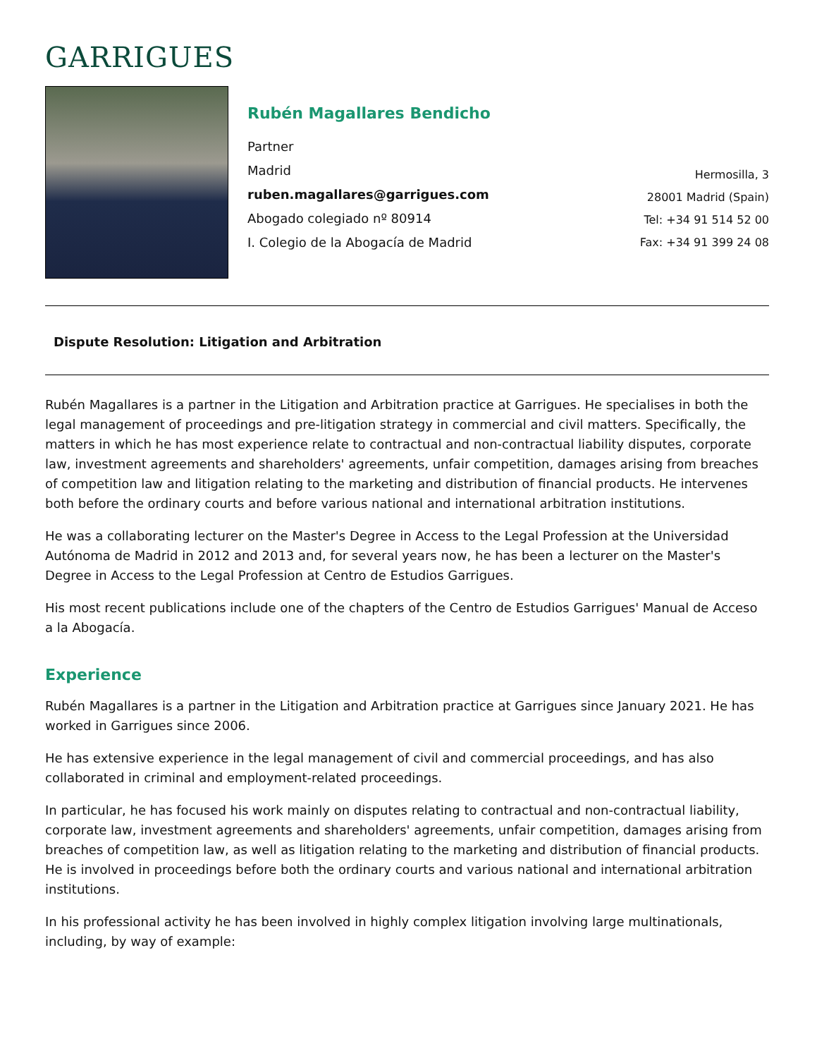GARRIGUES
Rubén Magallares Bendicho
Partner
Madrid
ruben.magallares@garrigues.com
Abogado colegiado nº 80914
I. Colegio de la Abogacía de Madrid
Hermosilla, 3
28001 Madrid (Spain)
Tel: +34 91 514 52 00
Fax: +34 91 399 24 08
Dispute Resolution: Litigation and Arbitration
Rubén Magallares is a partner in the Litigation and Arbitration practice at Garrigues. He specialises in both the legal management of proceedings and pre-litigation strategy in commercial and civil matters. Specifically, the matters in which he has most experience relate to contractual and non-contractual liability disputes, corporate law, investment agreements and shareholders' agreements, unfair competition, damages arising from breaches of competition law and litigation relating to the marketing and distribution of financial products. He intervenes both before the ordinary courts and before various national and international arbitration institutions.
He was a collaborating lecturer on the Master's Degree in Access to the Legal Profession at the Universidad Autónoma de Madrid in 2012 and 2013 and, for several years now, he has been a lecturer on the Master's Degree in Access to the Legal Profession at Centro de Estudios Garrigues.
His most recent publications include one of the chapters of the Centro de Estudios Garrigues' Manual de Acceso a la Abogacía.
Experience
Rubén Magallares is a partner in the Litigation and Arbitration practice at Garrigues since January 2021. He has worked in Garrigues since 2006.
He has extensive experience in the legal management of civil and commercial proceedings, and has also collaborated in criminal and employment-related proceedings.
In particular, he has focused his work mainly on disputes relating to contractual and non-contractual liability, corporate law, investment agreements and shareholders' agreements, unfair competition, damages arising from breaches of competition law, as well as litigation relating to the marketing and distribution of financial products. He is involved in proceedings before both the ordinary courts and various national and international arbitration institutions.
In his professional activity he has been involved in highly complex litigation involving large multinationals, including, by way of example: